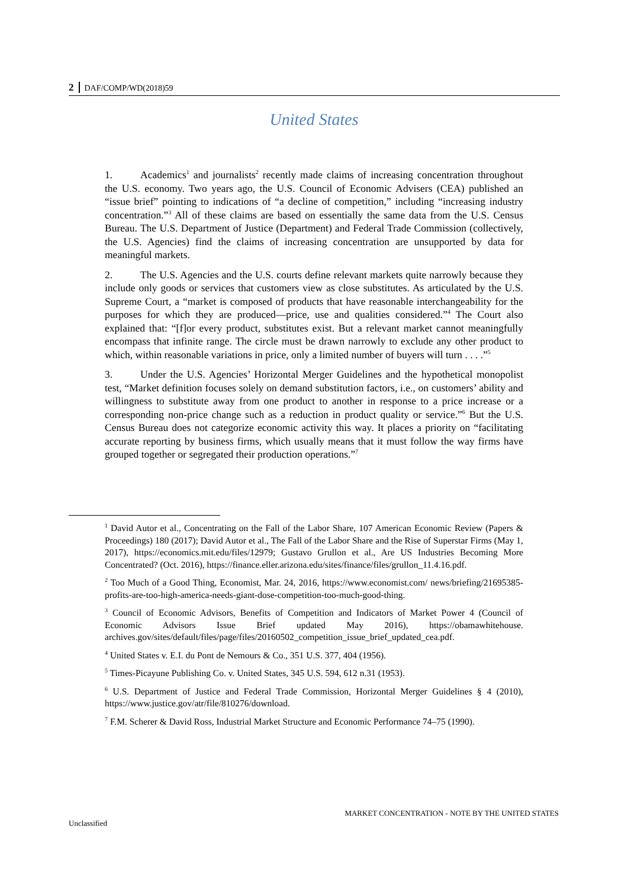2 DAF/COMP/WD(2018)59
United States
1. Academics<sup>1</sup> and journalists<sup>2</sup> recently made claims of increasing concentration throughout the U.S. economy. Two years ago, the U.S. Council of Economic Advisers (CEA) published an “issue brief” pointing to indications of “a decline of competition,” including “increasing industry concentration.”<sup>3</sup> All of these claims are based on essentially the same data from the U.S. Census Bureau. The U.S. Department of Justice (Department) and Federal Trade Commission (collectively, the U.S. Agencies) find the claims of increasing concentration are unsupported by data for meaningful markets.
2. The U.S. Agencies and the U.S. courts define relevant markets quite narrowly because they include only goods or services that customers view as close substitutes. As articulated by the U.S. Supreme Court, a “market is composed of products that have reasonable interchangeability for the purposes for which they are produced—price, use and qualities considered.”<sup>4</sup> The Court also explained that: “[f]or every product, substitutes exist. But a relevant market cannot meaningfully encompass that infinite range. The circle must be drawn narrowly to exclude any other product to which, within reasonable variations in price, only a limited number of buyers will turn . . . .”<sup>5</sup>
3. Under the U.S. Agencies’ Horizontal Merger Guidelines and the hypothetical monopolist test, “Market definition focuses solely on demand substitution factors, i.e., on customers’ ability and willingness to substitute away from one product to another in response to a price increase or a corresponding non-price change such as a reduction in product quality or service.”<sup>6</sup> But the U.S. Census Bureau does not categorize economic activity this way. It places a priority on “facilitating accurate reporting by business firms, which usually means that it must follow the way firms have grouped together or segregated their production operations.”<sup>7</sup>
<sup>1</sup> David Autor et al., Concentrating on the Fall of the Labor Share, 107 American Economic Review (Papers & Proceedings) 180 (2017); David Autor et al., The Fall of the Labor Share and the Rise of Superstar Firms (May 1, 2017), https://economics.mit.edu/files/12979; Gustavo Grullon et al., Are US Industries Becoming More Concentrated? (Oct. 2016), https://finance.eller.arizona.edu/sites/finance/files/grullon_11.4.16.pdf.
<sup>2</sup> Too Much of a Good Thing, Economist, Mar. 24, 2016, https://www.economist.com/ news/briefing/21695385-profits-are-too-high-america-needs-giant-dose-competition-too-much-good-thing.
<sup>3</sup> Council of Economic Advisors, Benefits of Competition and Indicators of Market Power 4 (Council of Economic Advisors Issue Brief updated May 2016), https://obamawhitehouse. archives.gov/sites/default/files/page/files/20160502_competition_issue_brief_updated_cea.pdf.
<sup>4</sup> United States v. E.I. du Pont de Nemours & Co., 351 U.S. 377, 404 (1956).
<sup>5</sup> Times-Picayune Publishing Co. v. United States, 345 U.S. 594, 612 n.31 (1953).
<sup>6</sup> U.S. Department of Justice and Federal Trade Commission, Horizontal Merger Guidelines § 4 (2010), https://www.justice.gov/atr/file/810276/download.
<sup>7</sup> F.M. Scherer & David Ross, Industrial Market Structure and Economic Performance 74–75 (1990).
MARKET CONCENTRATION - NOTE BY THE UNITED STATES
Unclassified